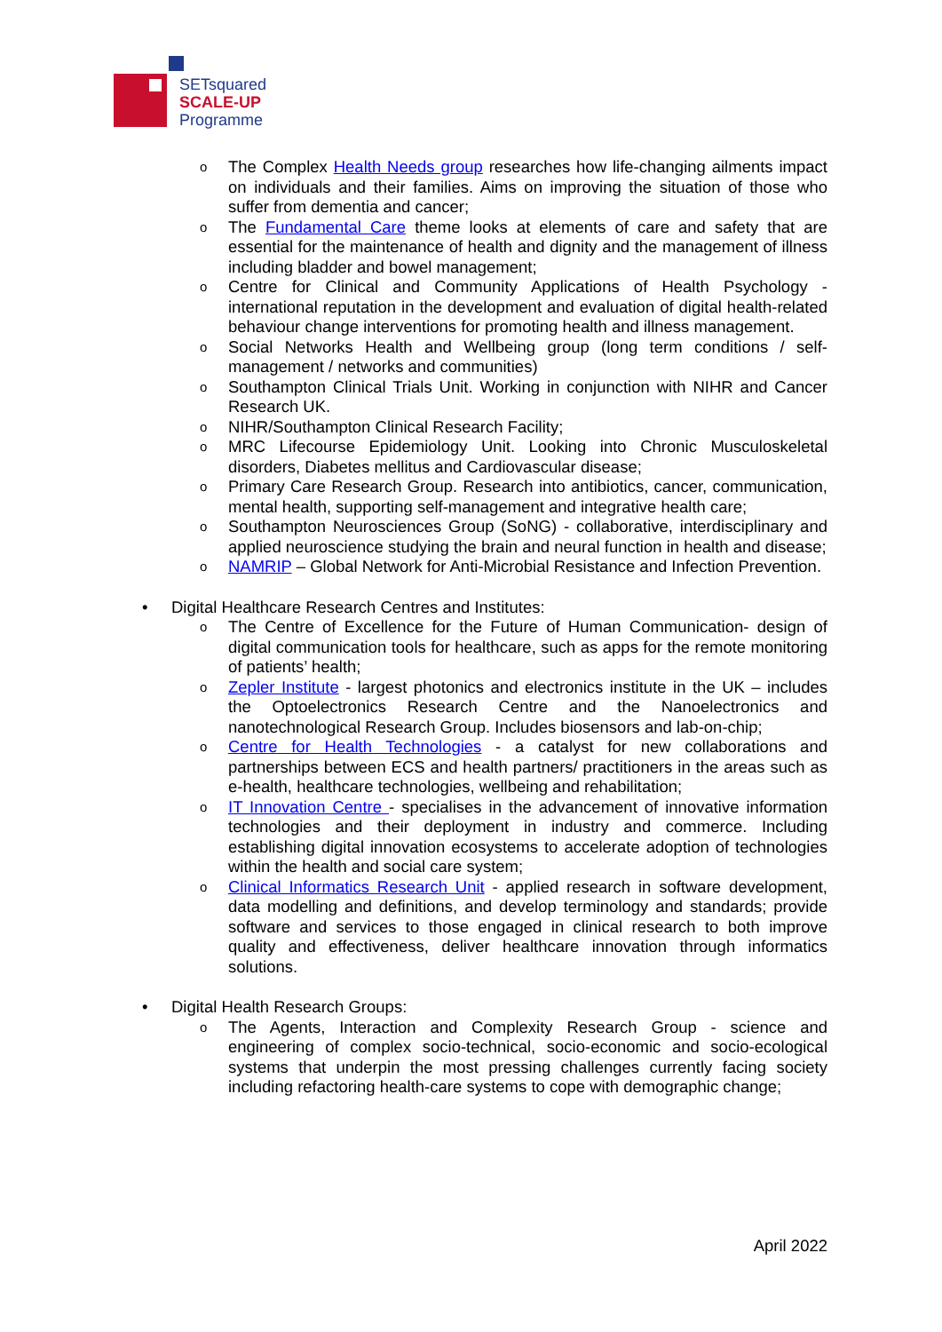SETsquared
SCALE-UP
Programme
o The Complex Health Needs group researches how life-changing ailments impact on individuals and their families. Aims on improving the situation of those who suffer from dementia and cancer;
o The Fundamental Care theme looks at elements of care and safety that are essential for the maintenance of health and dignity and the management of illness including bladder and bowel management;
o Centre for Clinical and Community Applications of Health Psychology - international reputation in the development and evaluation of digital health-related behaviour change interventions for promoting health and illness management.
o Social Networks Health and Wellbeing group (long term conditions / self-management / networks and communities)
o Southampton Clinical Trials Unit. Working in conjunction with NIHR and Cancer Research UK.
o NIHR/Southampton Clinical Research Facility;
o MRC Lifecourse Epidemiology Unit. Looking into Chronic Musculoskeletal disorders, Diabetes mellitus and Cardiovascular disease;
o Primary Care Research Group. Research into antibiotics, cancer, communication, mental health, supporting self-management and integrative health care;
o Southampton Neurosciences Group (SoNG) - collaborative, interdisciplinary and applied neuroscience studying the brain and neural function in health and disease;
o NAMRIP – Global Network for Anti-Microbial Resistance and Infection Prevention.
• Digital Healthcare Research Centres and Institutes:
o The Centre of Excellence for the Future of Human Communication- design of digital communication tools for healthcare, such as apps for the remote monitoring of patients’ health;
o Zepler Institute - largest photonics and electronics institute in the UK – includes the Optoelectronics Research Centre and the Nanoelectronics and nanotechnological Research Group. Includes biosensors and lab-on-chip;
o Centre for Health Technologies - a catalyst for new collaborations and partnerships between ECS and health partners/ practitioners in the areas such as e-health, healthcare technologies, wellbeing and rehabilitation;
o IT Innovation Centre - specialises in the advancement of innovative information technologies and their deployment in industry and commerce. Including establishing digital innovation ecosystems to accelerate adoption of technologies within the health and social care system;
o Clinical Informatics Research Unit - applied research in software development, data modelling and definitions, and develop terminology and standards; provide software and services to those engaged in clinical research to both improve quality and effectiveness, deliver healthcare innovation through informatics solutions.
• Digital Health Research Groups:
o The Agents, Interaction and Complexity Research Group - science and engineering of complex socio-technical, socio-economic and socio-ecological systems that underpin the most pressing challenges currently facing society including refactoring health-care systems to cope with demographic change;
April 2022